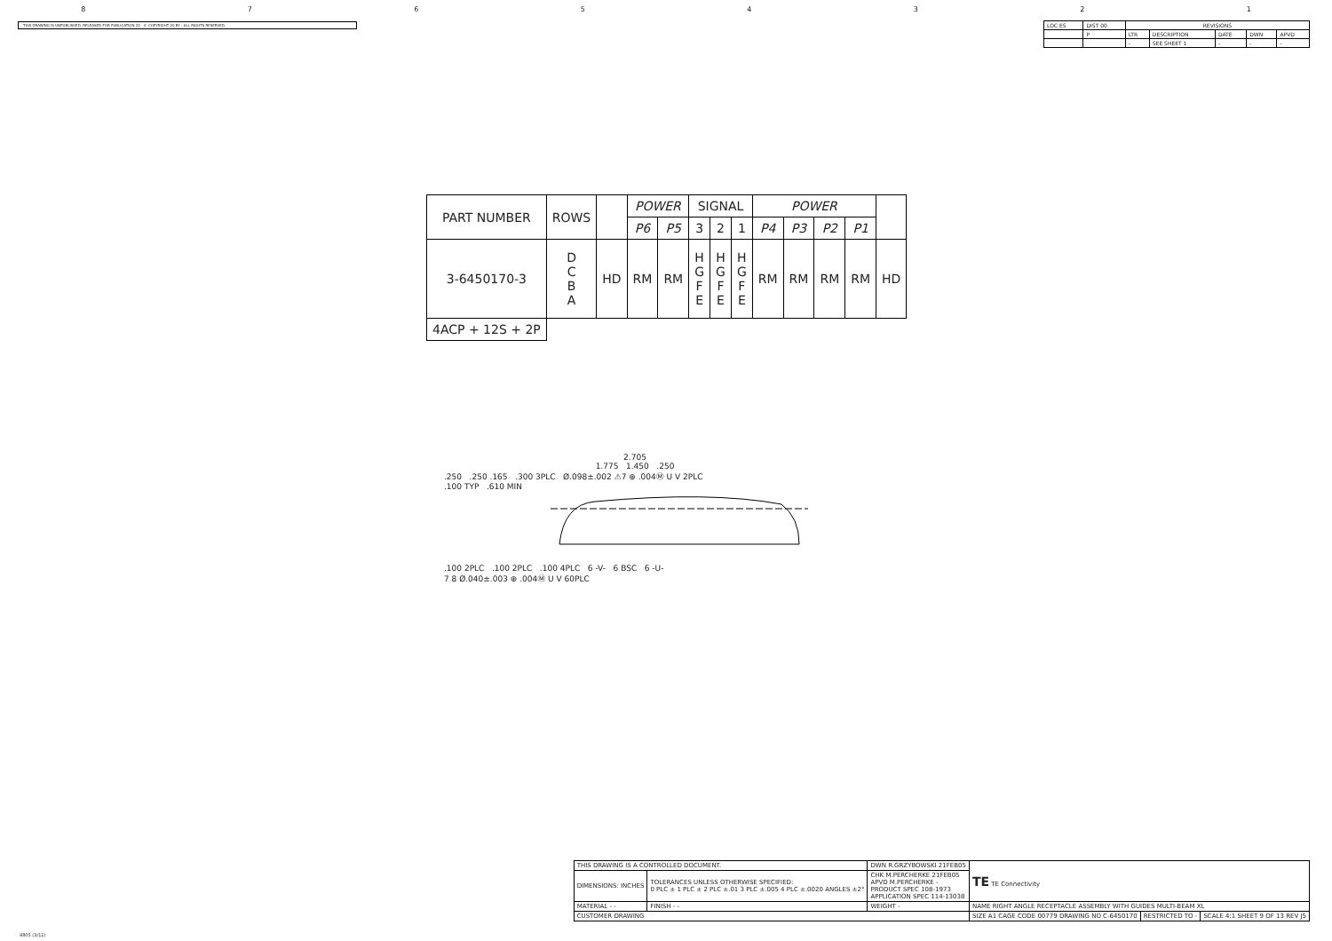87654321
THIS DRAWING IS UNPUBLISHED. RELEASED FOR PUBLICATION 20 © COPYRIGHT 20 BY - ALL RIGHTS RESERVED.
| LOC ES | DIST 00 | REVISIONS | | | | |
| | P | LTR | DESCRIPTION | DATE | DWN | APVD |
| | | - | SEE SHEET 1 | - | - | - |
| PART NUMBER | ROWS | | POWER | | SIGNAL | | | POWER | | | | |
| | | | P6 | P5 | 3 | 2 | 1 | P4 | P3 | P2 | P1 | |
| 3-6450170-3 | D C B A | HD | RM | RM | H G F E | H G F E | H G F E | RM | RM | RM | RM | HD |
| 4ACP + 12S + 2P | | | | | | | | | | | | |
2.705
1.775 1.450 .250
.250 .250 .165 .300 3PLC Ø.098±.002 ⚠7 ⊕ .004Ⓜ U V 2PLC
.100 TYP .610 MIN
.100 2PLC .100 2PLC .100 4PLC 6 -V- 6 BSC 6 -U-
7 8 Ø.040±.003 ⊕ .004Ⓜ U V 60PLC
| THIS DRAWING IS A CONTROLLED DOCUMENT. | | DWN R.GRZYBOWSKI 21FEB05 | TE TE Connectivity | | |
| DIMENSIONS: INCHES | TOLERANCES UNLESS OTHERWISE SPECIFIED: 0 PLC ± 1 PLC ± 2 PLC ±.01 3 PLC ±.005 4 PLC ±.0020 ANGLES ±2° | CHK M.PERCHERKE 21FEB05 APVD M.PERCHERKE - PRODUCT SPEC 108-1973 APPLICATION SPEC 114-13038 | | | |
| MATERIAL - - | FINISH - - | WEIGHT - | NAME RIGHT ANGLE RECEPTACLE ASSEMBLY WITH GUIDES MULTI-BEAM XL | | |
| CUSTOMER DRAWING | | | SIZE A1 CAGE CODE 00779 DRAWING NO C-6450170 | RESTRICTED TO - | SCALE 4:1 SHEET 9 OF 13 REV J5 |
4805 (3/11)